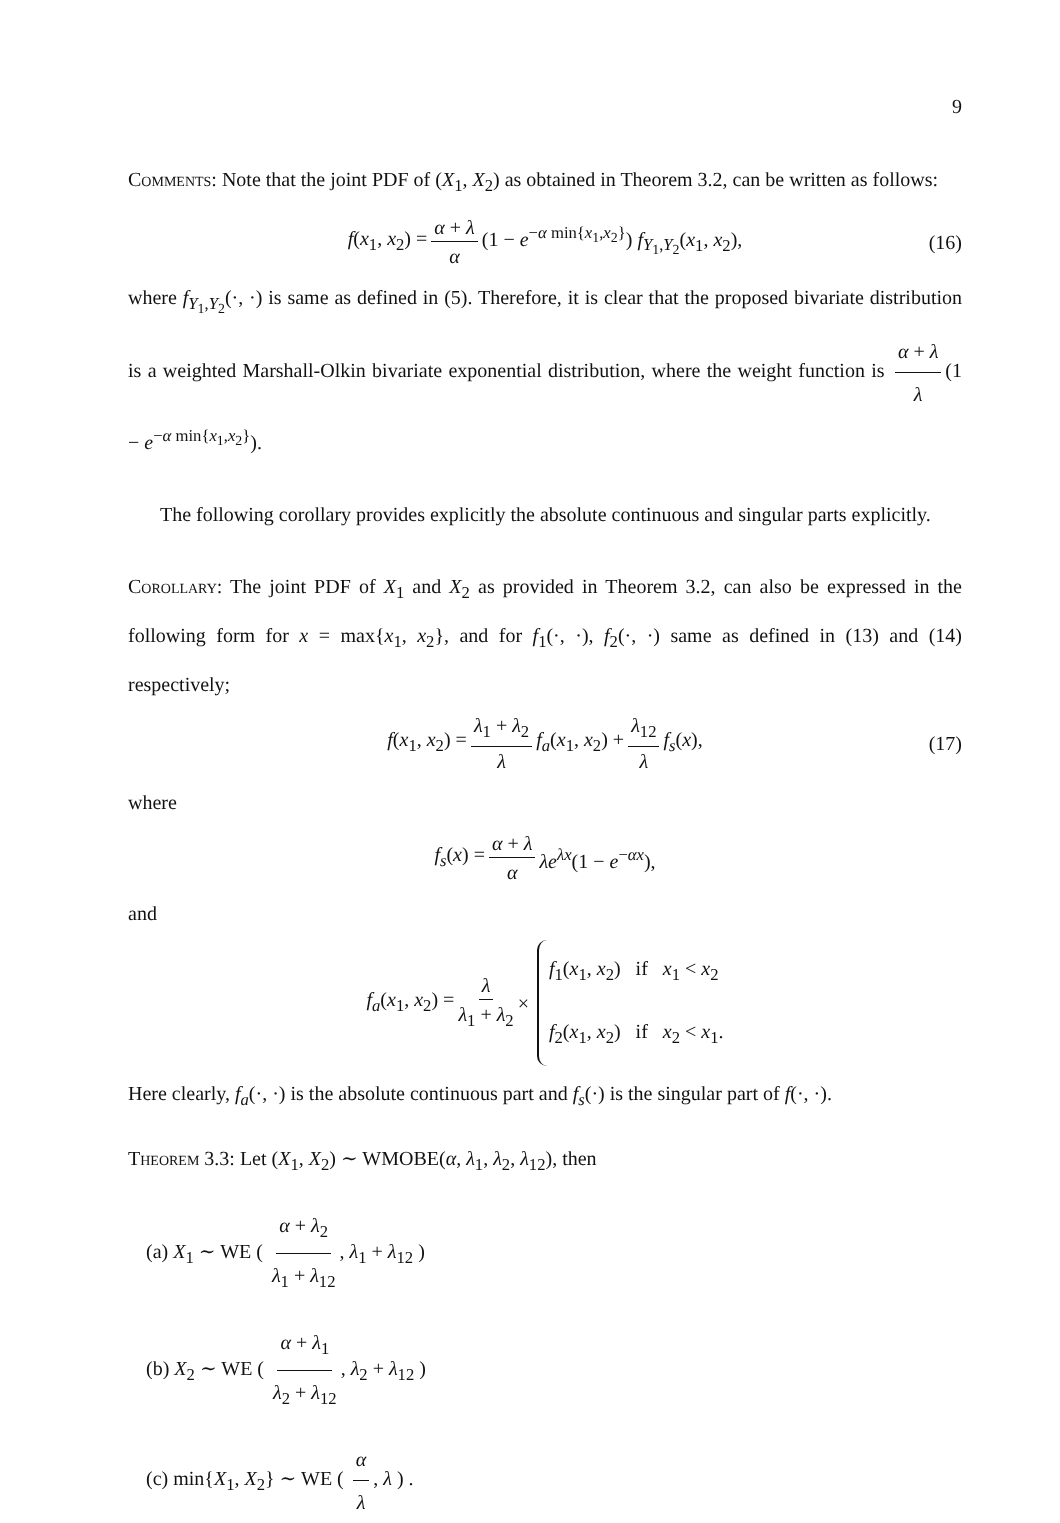9
Comments: Note that the joint PDF of (X<sub>1</sub>, X<sub>2</sub>) as obtained in Theorem 3.2, can be written as follows:
f(x<sub>1</sub>, x<sub>2</sub>) = α + λ α (1 − e<sup>−α min{x<sub>1</sub>,x<sub>2</sub>}</sup>) f<sub>Y<sub>1</sub>,Y<sub>2</sub></sub>(x<sub>1</sub>, x<sub>2</sub>), (16)
where f<sub>Y<sub>1</sub>,Y<sub>2</sub></sub>(·, ·) is same as defined in (5). Therefore, it is clear that the proposed bivariate distribution is a weighted Marshall-Olkin bivariate exponential distribution, where the weight function is α + λ λ (1 − e<sup>−α min{x<sub>1</sub>,x<sub>2</sub>}</sup>).
The following corollary provides explicitly the absolute continuous and singular parts explicitly.
Corollary: The joint PDF of X<sub>1</sub> and X<sub>2</sub> as provided in Theorem 3.2, can also be expressed in the following form for x = max{x<sub>1</sub>, x<sub>2</sub>}, and for f<sub>1</sub>(·, ·), f<sub>2</sub>(·, ·) same as defined in (13) and (14) respectively;
f(x<sub>1</sub>, x<sub>2</sub>) = λ<sub>1</sub> + λ<sub>2</sub> λ f<sub>a</sub>(x<sub>1</sub>, x<sub>2</sub>) + λ<sub>12</sub> λ f<sub>s</sub>(x), (17)
where
f<sub>s</sub>(x) = α + λ α λe<sup>λx</sup>(1 − e<sup>−αx</sup>),
and
f<sub>a</sub>(x<sub>1</sub>, x<sub>2</sub>) = λ λ<sub>1</sub> + λ<sub>2</sub> × f<sub>1</sub>(x<sub>1</sub>, x<sub>2</sub>) if x<sub>1</sub> < x<sub>2</sub> f<sub>2</sub>(x<sub>1</sub>, x<sub>2</sub>) if x<sub>2</sub> < x<sub>1</sub>.
Here clearly, f<sub>a</sub>(·, ·) is the absolute continuous part and f<sub>s</sub>(·) is the singular part of f(·, ·).
Theorem 3.3: Let (X<sub>1</sub>, X<sub>2</sub>) ∼ WMOBE(α, λ<sub>1</sub>, λ<sub>2</sub>, λ<sub>12</sub>), then
(a) X<sub>1</sub> ∼ WE ( α + λ<sub>2</sub> λ<sub>1</sub> + λ<sub>12</sub>, λ<sub>1</sub> + λ<sub>12</sub> )
(b) X<sub>2</sub> ∼ WE ( α + λ<sub>1</sub> λ<sub>2</sub> + λ<sub>12</sub>, λ<sub>2</sub> + λ<sub>12</sub> )
(c) min{X<sub>1</sub>, X<sub>2</sub>} ∼ WE ( α λ, λ ) .